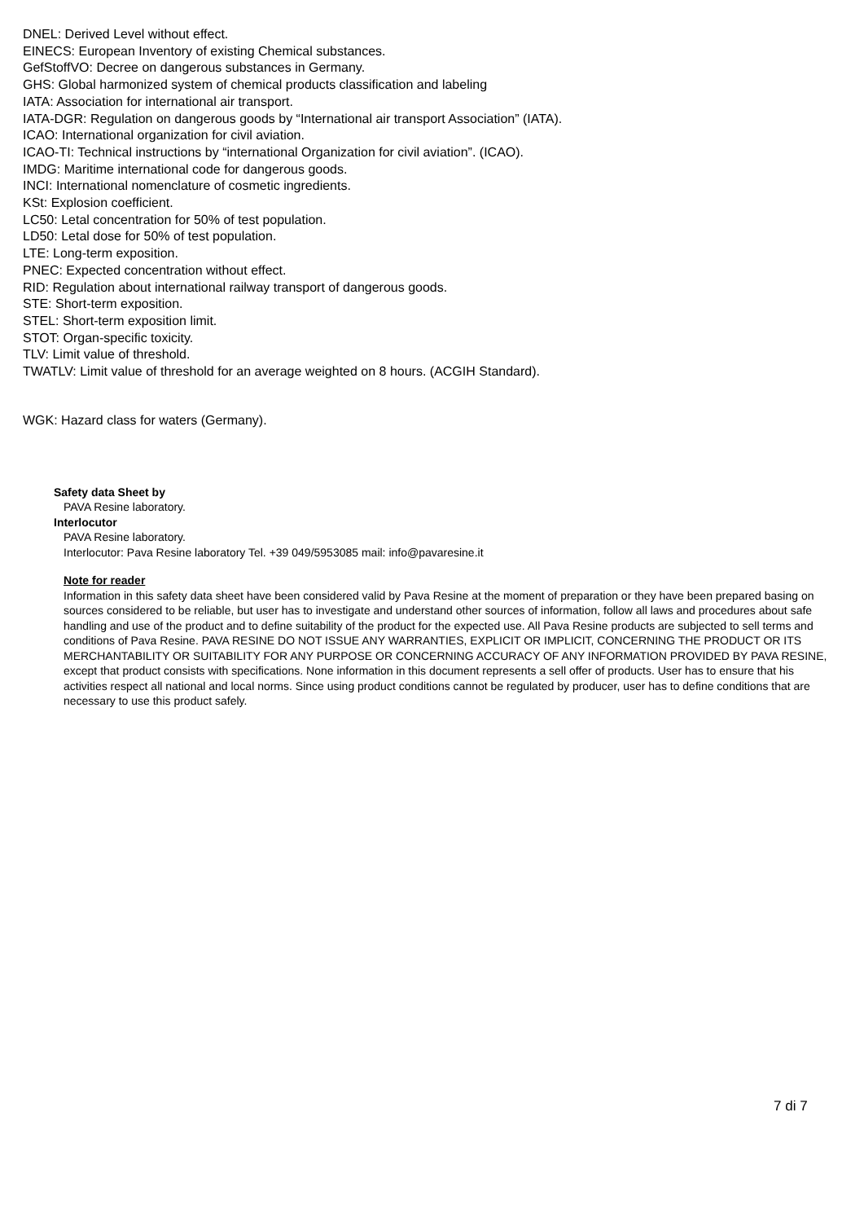DNEL: Derived Level without effect.
EINECS: European Inventory of existing Chemical substances.
GefStoffVO: Decree on dangerous substances in Germany.
GHS: Global harmonized system of chemical products classification and labeling
IATA: Association for international air transport.
IATA-DGR: Regulation on dangerous goods by “International air transport Association” (IATA).
ICAO: International organization for civil aviation.
ICAO-TI: Technical instructions by “international Organization for civil aviation”. (ICAO).
IMDG: Maritime international code for dangerous goods.
INCI: International nomenclature of cosmetic ingredients.
KSt: Explosion coefficient.
LC50: Letal concentration for 50% of test population.
LD50: Letal dose for 50% of test population.
LTE: Long-term exposition.
PNEC: Expected concentration without effect.
RID: Regulation about international railway transport of dangerous goods.
STE: Short-term exposition.
STEL: Short-term exposition limit.
STOT: Organ-specific toxicity.
TLV: Limit value of threshold.
TWATLV: Limit value of threshold for an average weighted on 8 hours. (ACGIH Standard).
WGK: Hazard class for waters (Germany).
Safety data Sheet by
PAVA Resine laboratory.
Interlocutor
PAVA Resine laboratory.
Interlocutor: Pava Resine laboratory Tel. +39 049/5953085 mail: info@pavaresine.it
Note for reader
Information in this safety data sheet have been considered valid by Pava Resine at the moment of preparation or they have been prepared basing on sources considered to be reliable, but user has to investigate and understand other sources of information, follow all laws and procedures about safe handling and use of the product and to define suitability of the product for the expected use. All Pava Resine products are subjected to sell terms and conditions of Pava Resine. PAVA RESINE DO NOT ISSUE ANY WARRANTIES, EXPLICIT OR IMPLICIT, CONCERNING THE PRODUCT OR ITS MERCHANTABILITY OR SUITABILITY FOR ANY PURPOSE OR CONCERNING ACCURACY OF ANY INFORMATION PROVIDED BY PAVA RESINE, except that product consists with specifications. None information in this document represents a sell offer of products. User has to ensure that his activities respect all national and local norms. Since using product conditions cannot be regulated by producer, user has to define conditions that are necessary to use this product safely.
7 di 7